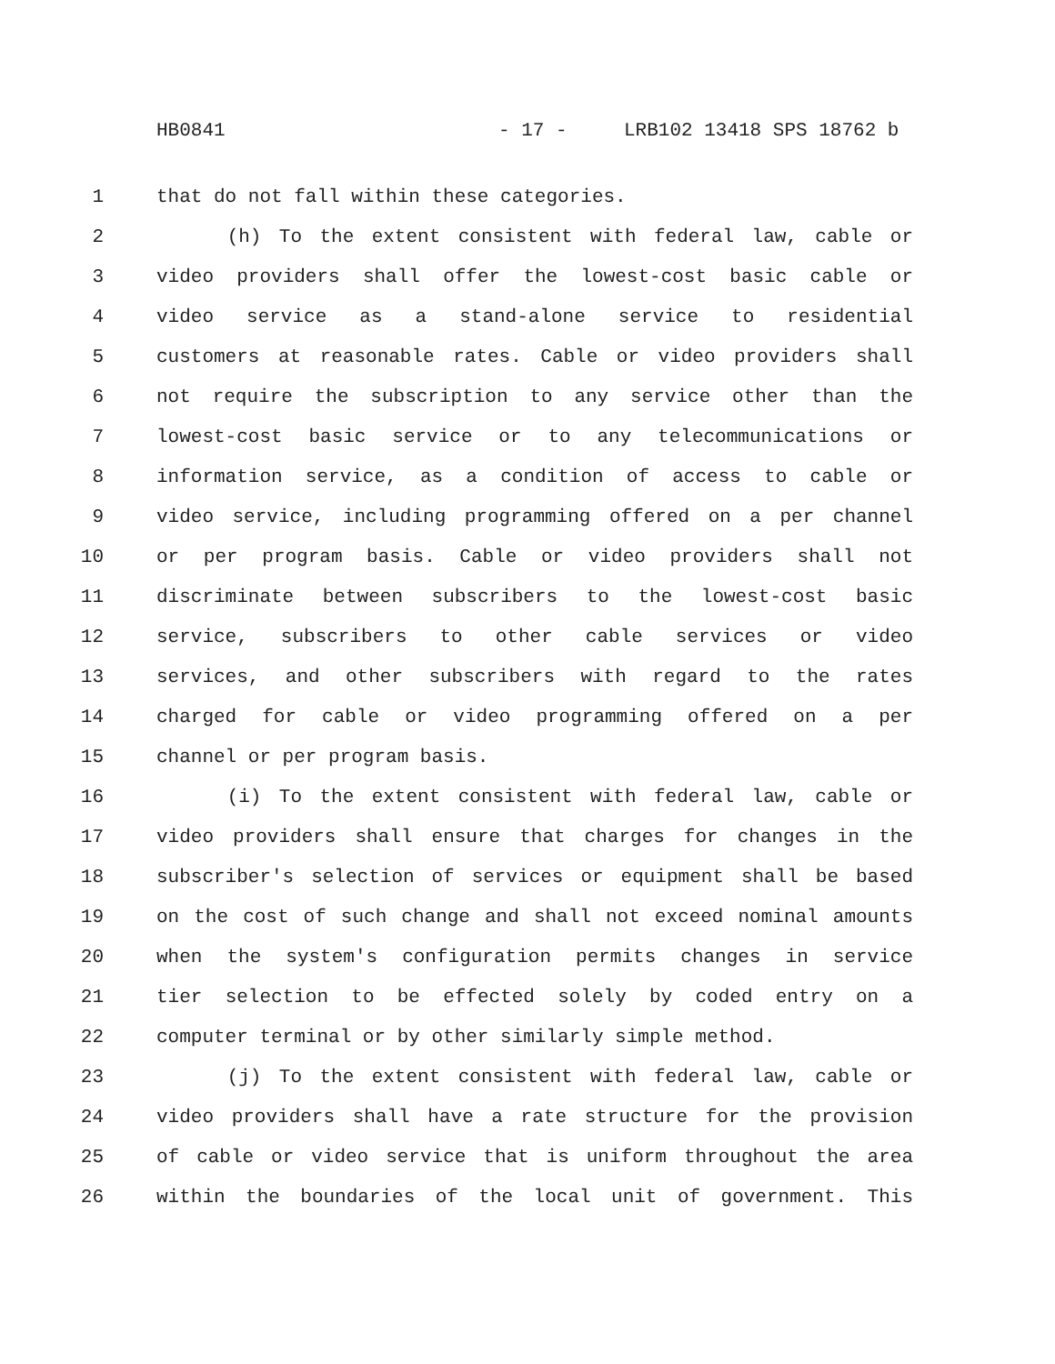HB0841 - 17 - LRB102 13418 SPS 18762 b
1 that do not fall within these categories.
2 (h) To the extent consistent with federal law, cable or
3 video providers shall offer the lowest-cost basic cable or
4 video service as a stand-alone service to residential
5 customers at reasonable rates. Cable or video providers shall
6 not require the subscription to any service other than the
7 lowest-cost basic service or to any telecommunications or
8 information service, as a condition of access to cable or
9 video service, including programming offered on a per channel
10 or per program basis. Cable or video providers shall not
11 discriminate between subscribers to the lowest-cost basic
12 service, subscribers to other cable services or video
13 services, and other subscribers with regard to the rates
14 charged for cable or video programming offered on a per
15 channel or per program basis.
16 (i) To the extent consistent with federal law, cable or
17 video providers shall ensure that charges for changes in the
18 subscriber's selection of services or equipment shall be based
19 on the cost of such change and shall not exceed nominal amounts
20 when the system's configuration permits changes in service
21 tier selection to be effected solely by coded entry on a
22 computer terminal or by other similarly simple method.
23 (j) To the extent consistent with federal law, cable or
24 video providers shall have a rate structure for the provision
25 of cable or video service that is uniform throughout the area
26 within the boundaries of the local unit of government. This